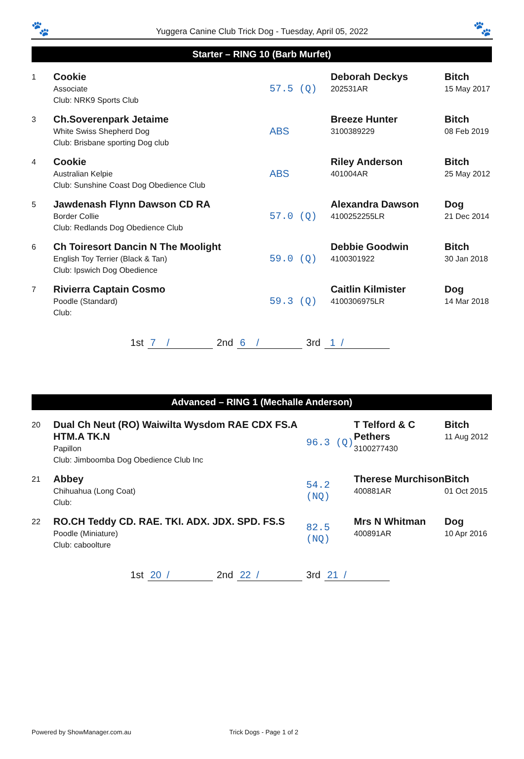🐾
Yuggera Canine Club Trick Dog - Tuesday, April 05, 2022
🐾
Starter – RING 10 (Barb Murfet)
| 1 | Cookie Associate Club: NRK9 Sports Club | 57.5 (Q) | Deborah Deckys 202531AR | Bitch 15 May 2017 |
| 3 | Ch.Soverenpark Jetaime White Swiss Shepherd Dog Club: Brisbane sporting Dog club | ABS | Breeze Hunter 3100389229 | Bitch 08 Feb 2019 |
| 4 | Cookie Australian Kelpie Club: Sunshine Coast Dog Obedience Club | ABS | Riley Anderson 401004AR | Bitch 25 May 2012 |
| 5 | Jawdenash Flynn Dawson CD RA Border Collie Club: Redlands Dog Obedience Club | 57.0 (Q) | Alexandra Dawson 4100252255LR | Dog 21 Dec 2014 |
| 6 | Ch Toiresort Dancin N The Moolight English Toy Terrier (Black & Tan) Club: Ipswich Dog Obedience | 59.0 (Q) | Debbie Goodwin 4100301922 | Bitch 30 Jan 2018 |
| 7 | Rivierra Captain Cosmo Poodle (Standard) Club: | 59.3 (Q) | Caitlin Kilmister 4100306975LR | Dog 14 Mar 2018 |
1st 7 / 2nd 6 / 3rd 1 /
Advanced – RING 1 (Mechalle Anderson)
| 20 | Dual Ch Neut (RO) Waiwilta Wysdom RAE CDX FS.A HTM.A TK.N Papillon Club: Jimboomba Dog Obedience Club Inc | 96.3 (Q) | T Telford & C Pethers 3100277430 | Bitch 11 Aug 2012 |
| 21 | Abbey Chihuahua (Long Coat) Club: | 54.2 (NQ) | Therese Murchison 400881AR | Bitch 01 Oct 2015 |
| 22 | RO.CH Teddy CD. RAE. TKI. ADX. JDX. SPD. FS.S Poodle (Miniature) Club: caboolture | 82.5 (NQ) | Mrs N Whitman 400891AR | Dog 10 Apr 2016 |
1st 20 / 2nd 22 / 3rd 21 /
Powered by ShowManager.com.au Trick Dogs - Page 1 of 2